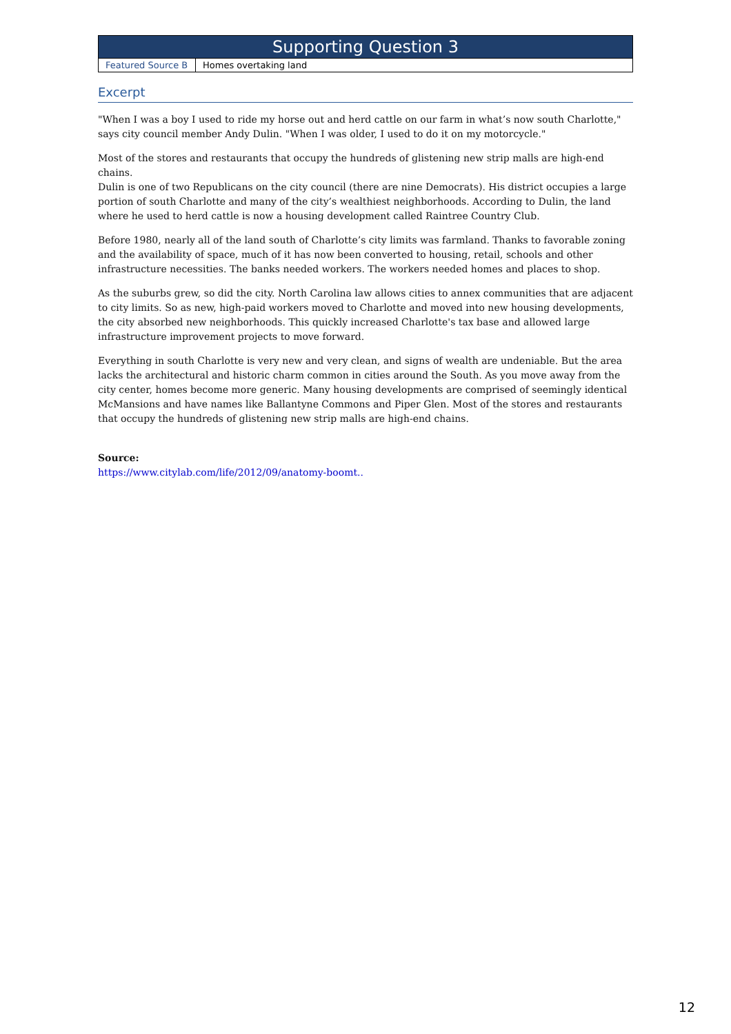| Supporting Question 3 | |
| --- | --- |
| Featured Source B | Homes overtaking land |
Excerpt
"When I was a boy I used to ride my horse out and herd cattle on our farm in what’s now south Charlotte," says city council member Andy Dulin. "When I was older, I used to do it on my motorcycle."
Most of the stores and restaurants that occupy the hundreds of glistening new strip malls are high-end chains.
Dulin is one of two Republicans on the city council (there are nine Democrats). His district occupies a large portion of south Charlotte and many of the city’s wealthiest neighborhoods. According to Dulin, the land where he used to herd cattle is now a housing development called Raintree Country Club.
Before 1980, nearly all of the land south of Charlotte’s city limits was farmland. Thanks to favorable zoning and the availability of space, much of it has now been converted to housing, retail, schools and other infrastructure necessities. The banks needed workers. The workers needed homes and places to shop.
As the suburbs grew, so did the city. North Carolina law allows cities to annex communities that are adjacent to city limits. So as new, high-paid workers moved to Charlotte and moved into new housing developments, the city absorbed new neighborhoods. This quickly increased Charlotte's tax base and allowed large infrastructure improvement projects to move forward.
Everything in south Charlotte is very new and very clean, and signs of wealth are undeniable. But the area lacks the architectural and historic charm common in cities around the South. As you move away from the city center, homes become more generic. Many housing developments are comprised of seemingly identical McMansions and have names like Ballantyne Commons and Piper Glen. Most of the stores and restaurants that occupy the hundreds of glistening new strip malls are high-end chains.
Source:
https://www.citylab.com/life/2012/09/anatomy-boomt..
12